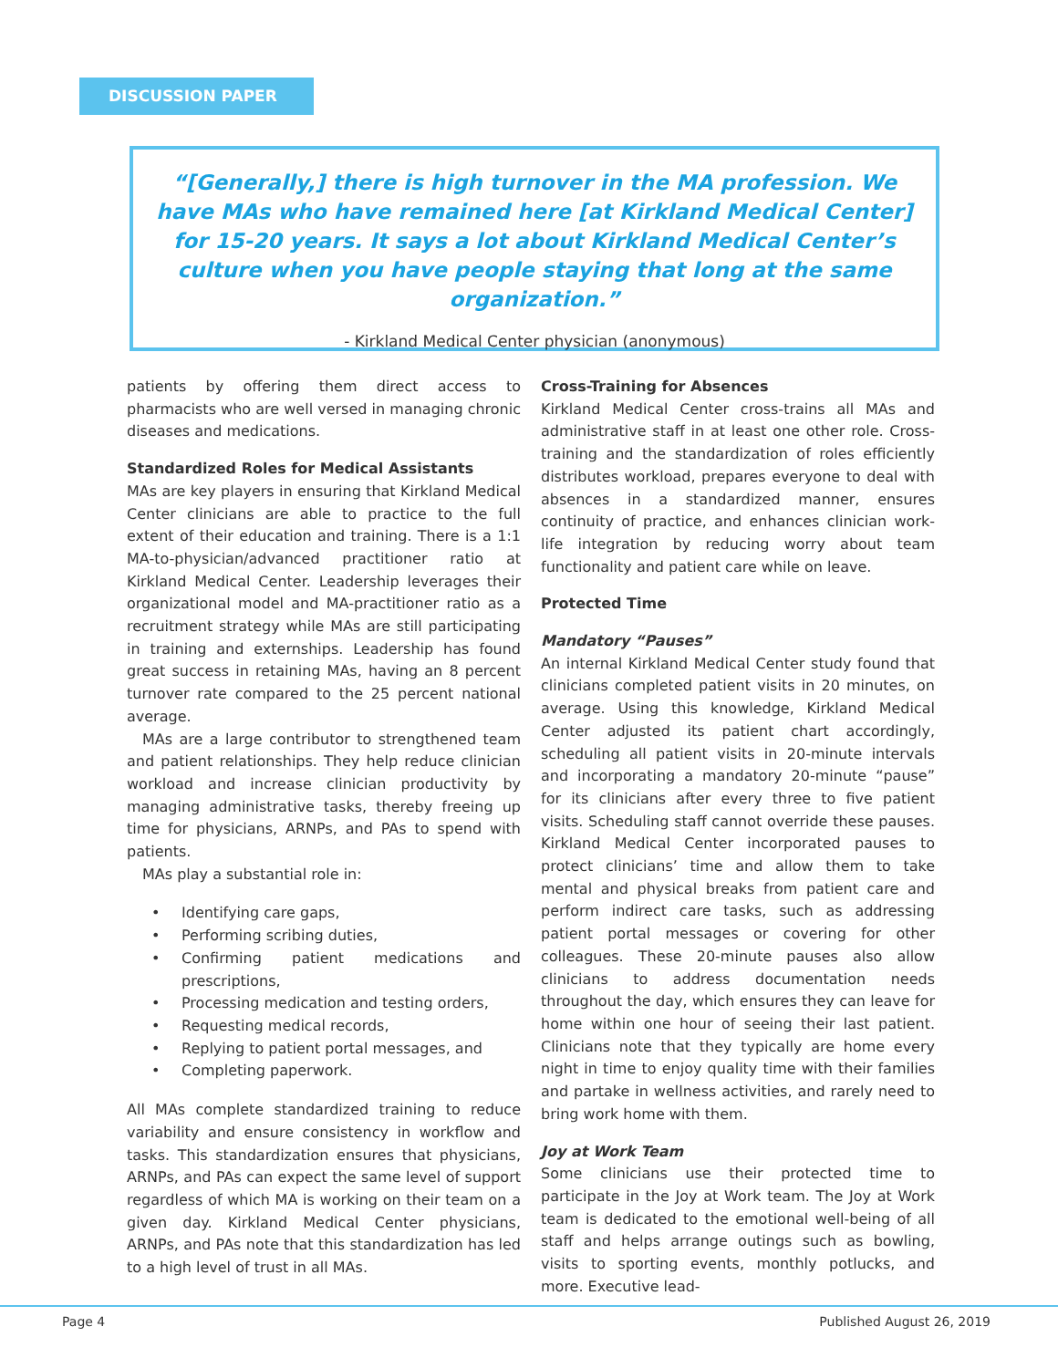DISCUSSION PAPER
“[Generally,] there is high turnover in the MA profession. We have MAs who have remained here [at Kirkland Medical Center] for 15-20 years. It says a lot about Kirkland Medical Center’s culture when you have people staying that long at the same organization.”
- Kirkland Medical Center physician (anonymous)
patients by offering them direct access to pharmacists who are well versed in managing chronic diseases and medications.
Standardized Roles for Medical Assistants
MAs are key players in ensuring that Kirkland Medical Center clinicians are able to practice to the full extent of their education and training. There is a 1:1 MA-to-physician/advanced practitioner ratio at Kirkland Medical Center. Leadership leverages their organizational model and MA-practitioner ratio as a recruitment strategy while MAs are still participating in training and externships. Leadership has found great success in retaining MAs, having an 8 percent turnover rate compared to the 25 percent national average.
MAs are a large contributor to strengthened team and patient relationships. They help reduce clinician workload and increase clinician productivity by managing administrative tasks, thereby freeing up time for physicians, ARNPs, and PAs to spend with patients.
MAs play a substantial role in:
• Identifying care gaps,
• Performing scribing duties,
• Confirming patient medications and prescriptions,
• Processing medication and testing orders,
• Requesting medical records,
• Replying to patient portal messages, and
• Completing paperwork.
All MAs complete standardized training to reduce variability and ensure consistency in workflow and tasks. This standardization ensures that physicians, ARNPs, and PAs can expect the same level of support regardless of which MA is working on their team on a given day. Kirkland Medical Center physicians, ARNPs, and PAs note that this standardization has led to a high level of trust in all MAs.
Cross-Training for Absences
Kirkland Medical Center cross-trains all MAs and administrative staff in at least one other role. Cross-training and the standardization of roles efficiently distributes workload, prepares everyone to deal with absences in a standardized manner, ensures continuity of practice, and enhances clinician work-life integration by reducing worry about team functionality and patient care while on leave.
Protected Time
Mandatory “Pauses”
An internal Kirkland Medical Center study found that clinicians completed patient visits in 20 minutes, on average. Using this knowledge, Kirkland Medical Center adjusted its patient chart accordingly, scheduling all patient visits in 20-minute intervals and incorporating a mandatory 20-minute “pause” for its clinicians after every three to five patient visits. Scheduling staff cannot override these pauses. Kirkland Medical Center incorporated pauses to protect clinicians’ time and allow them to take mental and physical breaks from patient care and perform indirect care tasks, such as addressing patient portal messages or covering for other colleagues. These 20-minute pauses also allow clinicians to address documentation needs throughout the day, which ensures they can leave for home within one hour of seeing their last patient. Clinicians note that they typically are home every night in time to enjoy quality time with their families and partake in wellness activities, and rarely need to bring work home with them.
Joy at Work Team
Some clinicians use their protected time to participate in the Joy at Work team. The Joy at Work team is dedicated to the emotional well-being of all staff and helps arrange outings such as bowling, visits to sporting events, monthly potlucks, and more. Executive lead-
Page 4 Published August 26, 2019